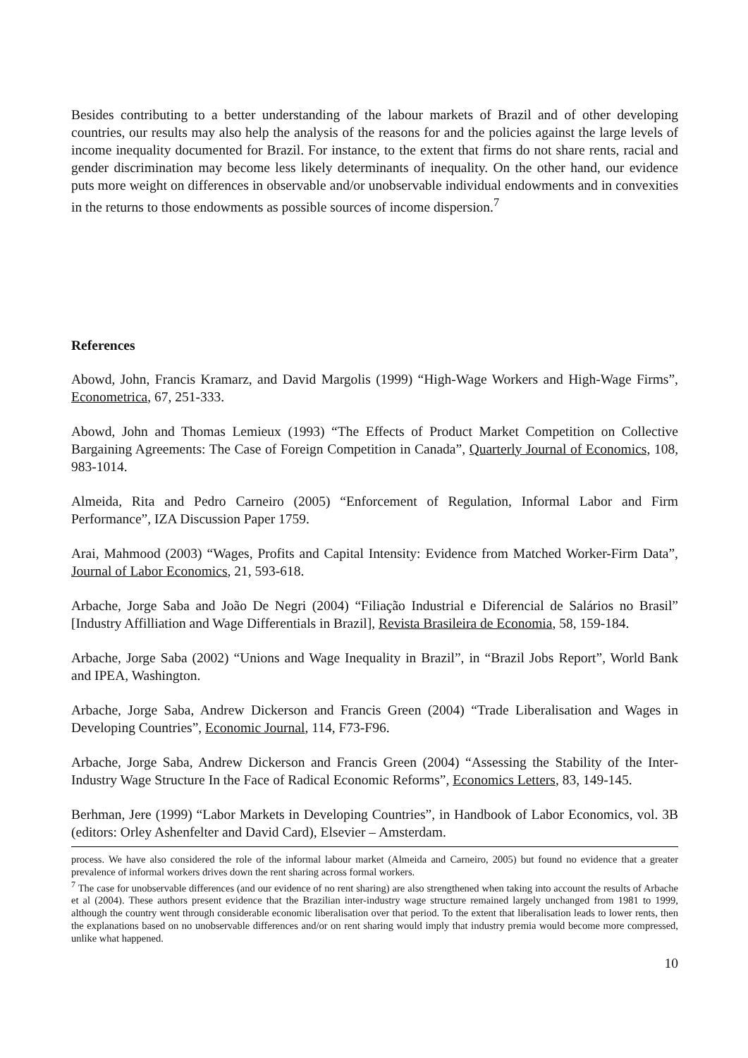Besides contributing to a better understanding of the labour markets of Brazil and of other developing countries, our results may also help the analysis of the reasons for and the policies against the large levels of income inequality documented for Brazil. For instance, to the extent that firms do not share rents, racial and gender discrimination may become less likely determinants of inequality. On the other hand, our evidence puts more weight on differences in observable and/or unobservable individual endowments and in convexities in the returns to those endowments as possible sources of income dispersion.<sup>7</sup>
References
Abowd, John, Francis Kramarz, and David Margolis (1999) “High-Wage Workers and High-Wage Firms”, Econometrica, 67, 251-333.
Abowd, John and Thomas Lemieux (1993) “The Effects of Product Market Competition on Collective Bargaining Agreements: The Case of Foreign Competition in Canada”, Quarterly Journal of Economics, 108, 983-1014.
Almeida, Rita and Pedro Carneiro (2005) “Enforcement of Regulation, Informal Labor and Firm Performance”, IZA Discussion Paper 1759.
Arai, Mahmood (2003) “Wages, Profits and Capital Intensity: Evidence from Matched Worker-Firm Data”, Journal of Labor Economics, 21, 593-618.
Arbache, Jorge Saba and João De Negri (2004) “Filiação Industrial e Diferencial de Salários no Brasil” [Industry Affilliation and Wage Differentials in Brazil], Revista Brasileira de Economia, 58, 159-184.
Arbache, Jorge Saba (2002) “Unions and Wage Inequality in Brazil”, in “Brazil Jobs Report”, World Bank and IPEA, Washington.
Arbache, Jorge Saba, Andrew Dickerson and Francis Green (2004) “Trade Liberalisation and Wages in Developing Countries”, Economic Journal, 114, F73-F96.
Arbache, Jorge Saba, Andrew Dickerson and Francis Green (2004) “Assessing the Stability of the Inter-Industry Wage Structure In the Face of Radical Economic Reforms”, Economics Letters, 83, 149-145.
Berhman, Jere (1999) “Labor Markets in Developing Countries”, in Handbook of Labor Economics, vol. 3B (editors: Orley Ashenfelter and David Card), Elsevier – Amsterdam.
process. We have also considered the role of the informal labour market (Almeida and Carneiro, 2005) but found no evidence that a greater prevalence of informal workers drives down the rent sharing across formal workers.
<sup>7</sup> The case for unobservable differences (and our evidence of no rent sharing) are also strengthened when taking into account the results of Arbache et al (2004). These authors present evidence that the Brazilian inter-industry wage structure remained largely unchanged from 1981 to 1999, although the country went through considerable economic liberalisation over that period. To the extent that liberalisation leads to lower rents, then the explanations based on no unobservable differences and/or on rent sharing would imply that industry premia would become more compressed, unlike what happened.
10